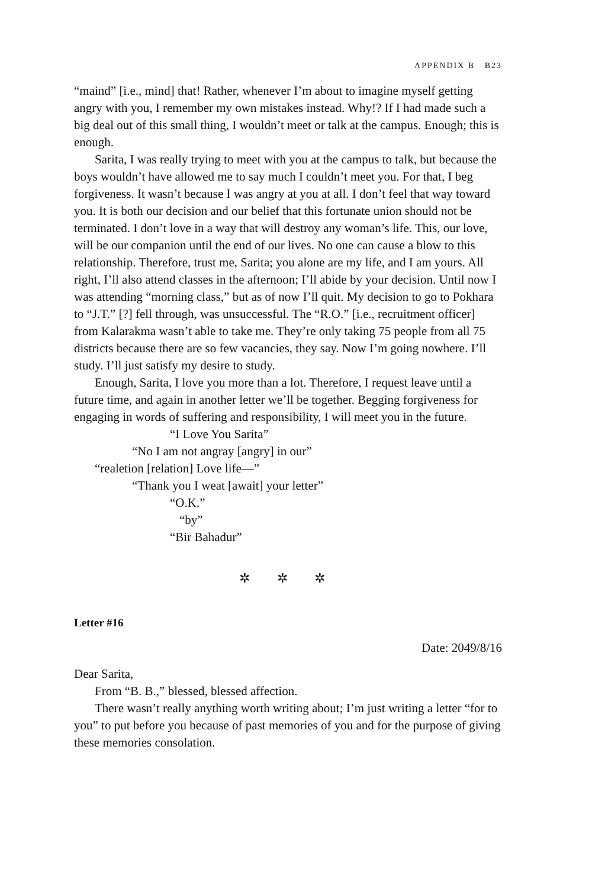APPENDIX B B23
“maind” [i.e., mind] that! Rather, whenever I’m about to imagine myself getting angry with you, I remember my own mistakes instead. Why!? If I had made such a big deal out of this small thing, I wouldn’t meet or talk at the campus. Enough; this is enough.
Sarita, I was really trying to meet with you at the campus to talk, but because the boys wouldn’t have allowed me to say much I couldn’t meet you. For that, I beg forgiveness. It wasn’t because I was angry at you at all. I don’t feel that way toward you. It is both our decision and our belief that this fortunate union should not be terminated. I don’t love in a way that will destroy any woman’s life. This, our love, will be our companion until the end of our lives. No one can cause a blow to this relationship. Therefore, trust me, Sarita; you alone are my life, and I am yours. All right, I’ll also attend classes in the afternoon; I’ll abide by your decision. Until now I was attending “morning class,” but as of now I’ll quit. My decision to go to Pokhara to “J.T.” [?] fell through, was unsuccessful. The “R.O.” [i.e., recruitment officer] from Kalarakma wasn’t able to take me. They’re only taking 75 people from all 75 districts because there are so few vacancies, they say. Now I’m going nowhere. I’ll study. I’ll just satisfy my desire to study.
Enough, Sarita, I love you more than a lot. Therefore, I request leave until a future time, and again in another letter we’ll be together. Begging forgiveness for engaging in words of suffering and responsibility, I will meet you in the future.
“I Love You Sarita”
“No I am not angray [angry] in our”
“realetion [relation] Love life—”
“Thank you I weat [await] your letter”
“O.K.”
“by”
“Bir Bahadur”
✲ ✲ ✲
Letter #16
Date: 2049/8/16
Dear Sarita,
From “B. B.,” blessed, blessed affection.
There wasn’t really anything worth writing about; I’m just writing a letter “for to you” to put before you because of past memories of you and for the purpose of giving these memories consolation.